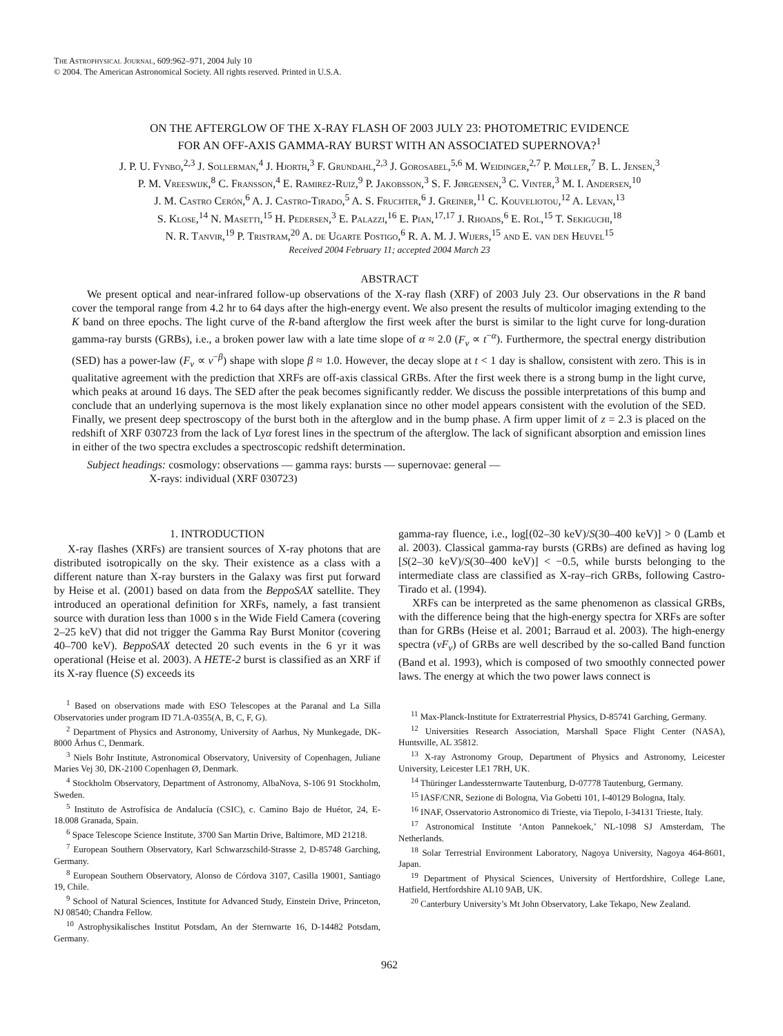The Astrophysical Journal, 609:962–971, 2004 July 10
© 2004. The American Astronomical Society. All rights reserved. Printed in U.S.A.
ON THE AFTERGLOW OF THE X-RAY FLASH OF 2003 JULY 23: PHOTOMETRIC EVIDENCE
FOR AN OFF-AXIS GAMMA-RAY BURST WITH AN ASSOCIATED SUPERNOVA?<sup>1</sup>
J. P. U. Fynbo,<sup>2,3</sup> J. Sollerman,<sup>4</sup> J. Hjorth,<sup>3</sup> F. Grundahl,<sup>2,3</sup> J. Gorosabel,<sup>5,6</sup> M. Weidinger,<sup>2,7</sup> P. Møller,<sup>7</sup> B. L. Jensen,<sup>3</sup>
P. M. Vreeswijk,<sup>8</sup> C. Fransson,<sup>4</sup> E. Ramirez-Ruiz,<sup>9</sup> P. Jakobsson,<sup>3</sup> S. F. Jørgensen,<sup>3</sup> C. Vinter,<sup>3</sup> M. I. Andersen,<sup>10</sup>
J. M. Castro Cerón,<sup>6</sup> A. J. Castro-Tirado,<sup>5</sup> A. S. Fruchter,<sup>6</sup> J. Greiner,<sup>11</sup> C. Kouveliotou,<sup>12</sup> A. Levan,<sup>13</sup>
S. Klose,<sup>14</sup> N. Masetti,<sup>15</sup> H. Pedersen,<sup>3</sup> E. Palazzi,<sup>16</sup> E. Pian,<sup>17,17</sup> J. Rhoads,<sup>6</sup> E. Rol,<sup>15</sup> T. Sekiguchi,<sup>18</sup>
N. R. Tanvir,<sup>19</sup> P. Tristram,<sup>20</sup> A. de Ugarte Postigo,<sup>6</sup> R. A. M. J. Wijers,<sup>15</sup> and E. van den Heuvel<sup>15</sup>
Received 2004 February 11; accepted 2004 March 23
ABSTRACT
We present optical and near-infrared follow-up observations of the X-ray flash (XRF) of 2003 July 23. Our observations in the R band cover the temporal range from 4.2 hr to 64 days after the high-energy event. We also present the results of multicolor imaging extending to the K band on three epochs. The light curve of the R-band afterglow the first week after the burst is similar to the light curve for long-duration gamma-ray bursts (GRBs), i.e., a broken power law with a late time slope of α ≈ 2.0 (F<sub>ν</sub> ∝ t<sup>−α</sup>). Furthermore, the spectral energy distribution (SED) has a power-law (F<sub>ν</sub> ∝ ν<sup>−β</sup>) shape with slope β ≈ 1.0. However, the decay slope at t < 1 day is shallow, consistent with zero. This is in qualitative agreement with the prediction that XRFs are off-axis classical GRBs. After the first week there is a strong bump in the light curve, which peaks at around 16 days. The SED after the peak becomes significantly redder. We discuss the possible interpretations of this bump and conclude that an underlying supernova is the most likely explanation since no other model appears consistent with the evolution of the SED. Finally, we present deep spectroscopy of the burst both in the afterglow and in the bump phase. A firm upper limit of z = 2.3 is placed on the redshift of XRF 030723 from the lack of Lyα forest lines in the spectrum of the afterglow. The lack of significant absorption and emission lines in either of the two spectra excludes a spectroscopic redshift determination.
Subject headings: cosmology: observations — gamma rays: bursts — supernovae: general —
X-rays: individual (XRF 030723)
1. INTRODUCTION
X-ray flashes (XRFs) are transient sources of X-ray photons that are distributed isotropically on the sky. Their existence as a class with a different nature than X-ray bursters in the Galaxy was first put forward by Heise et al. (2001) based on data from the BeppoSAX satellite. They introduced an operational definition for XRFs, namely, a fast transient source with duration less than 1000 s in the Wide Field Camera (covering 2–25 keV) that did not trigger the Gamma Ray Burst Monitor (covering 40–700 keV). BeppoSAX detected 20 such events in the 6 yr it was operational (Heise et al. 2003). A HETE-2 burst is classified as an XRF if its X-ray fluence (S) exceeds its
<sup>1</sup> Based on observations made with ESO Telescopes at the Paranal and La Silla Observatories under program ID 71.A-0355(A, B, C, F, G).
<sup>2</sup> Department of Physics and Astronomy, University of Aarhus, Ny Munkegade, DK-8000 Århus C, Denmark.
<sup>3</sup> Niels Bohr Institute, Astronomical Observatory, University of Copenhagen, Juliane Maries Vej 30, DK-2100 Copenhagen Ø, Denmark.
<sup>4</sup> Stockholm Observatory, Department of Astronomy, AlbaNova, S-106 91 Stockholm, Sweden.
<sup>5</sup> Instituto de Astrofísica de Andalucía (CSIC), c. Camino Bajo de Huétor, 24, E-18.008 Granada, Spain.
<sup>6</sup> Space Telescope Science Institute, 3700 San Martin Drive, Baltimore, MD 21218.
<sup>7</sup> European Southern Observatory, Karl Schwarzschild-Strasse 2, D-85748 Garching, Germany.
<sup>8</sup> European Southern Observatory, Alonso de Córdova 3107, Casilla 19001, Santiago 19, Chile.
<sup>9</sup> School of Natural Sciences, Institute for Advanced Study, Einstein Drive, Princeton, NJ 08540; Chandra Fellow.
<sup>10</sup> Astrophysikalisches Institut Potsdam, An der Sternwarte 16, D-14482 Potsdam, Germany.
gamma-ray fluence, i.e., log[(02–30 keV)/S(30–400 keV)] > 0 (Lamb et al. 2003). Classical gamma-ray bursts (GRBs) are defined as having log [S(2–30 keV)/S(30–400 keV)] < −0.5, while bursts belonging to the intermediate class are classified as X-ray–rich GRBs, following Castro-Tirado et al. (1994).
XRFs can be interpreted as the same phenomenon as classical GRBs, with the difference being that the high-energy spectra for XRFs are softer than for GRBs (Heise et al. 2001; Barraud et al. 2003). The high-energy spectra (νF<sub>ν</sub>) of GRBs are well described by the so-called Band function (Band et al. 1993), which is composed of two smoothly connected power laws. The energy at which the two power laws connect is
<sup>11</sup> Max-Planck-Institute for Extraterrestrial Physics, D-85741 Garching, Germany.
<sup>12</sup> Universities Research Association, Marshall Space Flight Center (NASA), Huntsville, AL 35812.
<sup>13</sup> X-ray Astronomy Group, Department of Physics and Astronomy, Leicester University, Leicester LE1 7RH, UK.
<sup>14</sup> Thüringer Landessternwarte Tautenburg, D-07778 Tautenburg, Germany.
<sup>15</sup> IASF/CNR, Sezione di Bologna, Via Gobetti 101, I-40129 Bologna, Italy.
<sup>16</sup> INAF, Osservatorio Astronomico di Trieste, via Tiepolo, I-34131 Trieste, Italy.
<sup>17</sup> Astronomical Institute ‘Anton Pannekoek,’ NL-1098 SJ Amsterdam, The Netherlands.
<sup>18</sup> Solar Terrestrial Environment Laboratory, Nagoya University, Nagoya 464-8601, Japan.
<sup>19</sup> Department of Physical Sciences, University of Hertfordshire, College Lane, Hatfield, Hertfordshire AL10 9AB, UK.
<sup>20</sup> Canterbury University’s Mt John Observatory, Lake Tekapo, New Zealand.
962